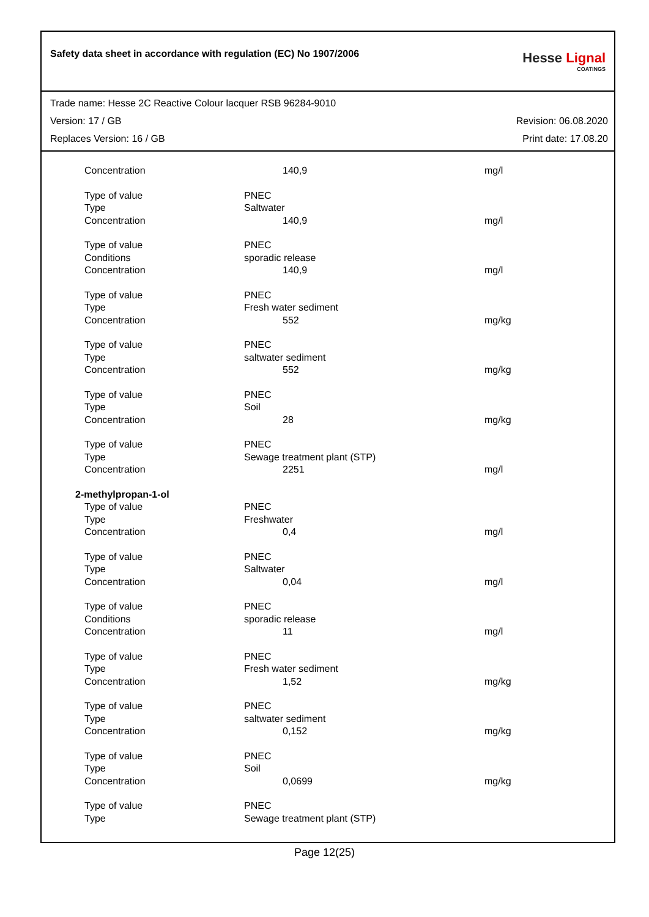Safety data sheet in accordance with regulation (EC) No 1907/2006
Hesse Lignal
COATINGS
Trade name: Hesse 2C Reactive Colour lacquer RSB 96284-9010
Version: 17 / GB Revision: 06.08.2020
Replaces Version: 16 / GB Print date: 17.08.20
| Concentration | 140,9 | mg/l |
| Type of value | PNEC | |
| Type | Saltwater | |
| Concentration | 140,9 | mg/l |
| Type of value | PNEC | |
| Conditions | sporadic release | |
| Concentration | 140,9 | mg/l |
| Type of value | PNEC | |
| Type | Fresh water sediment | |
| Concentration | 552 | mg/kg |
| Type of value | PNEC | |
| Type | saltwater sediment | |
| Concentration | 552 | mg/kg |
| Type of value | PNEC | |
| Type | Soil | |
| Concentration | 28 | mg/kg |
| Type of value | PNEC | |
| Type | Sewage treatment plant (STP) | |
| Concentration | 2251 | mg/l |
| 2-methylpropan-1-ol | | |
| Type of value | PNEC | |
| Type | Freshwater | |
| Concentration | 0,4 | mg/l |
| Type of value | PNEC | |
| Type | Saltwater | |
| Concentration | 0,04 | mg/l |
| Type of value | PNEC | |
| Conditions | sporadic release | |
| Concentration | 11 | mg/l |
| Type of value | PNEC | |
| Type | Fresh water sediment | |
| Concentration | 1,52 | mg/kg |
| Type of value | PNEC | |
| Type | saltwater sediment | |
| Concentration | 0,152 | mg/kg |
| Type of value | PNEC | |
| Type | Soil | |
| Concentration | 0,0699 | mg/kg |
| Type of value | PNEC | |
| Type | Sewage treatment plant (STP) | |
Page 12(25)